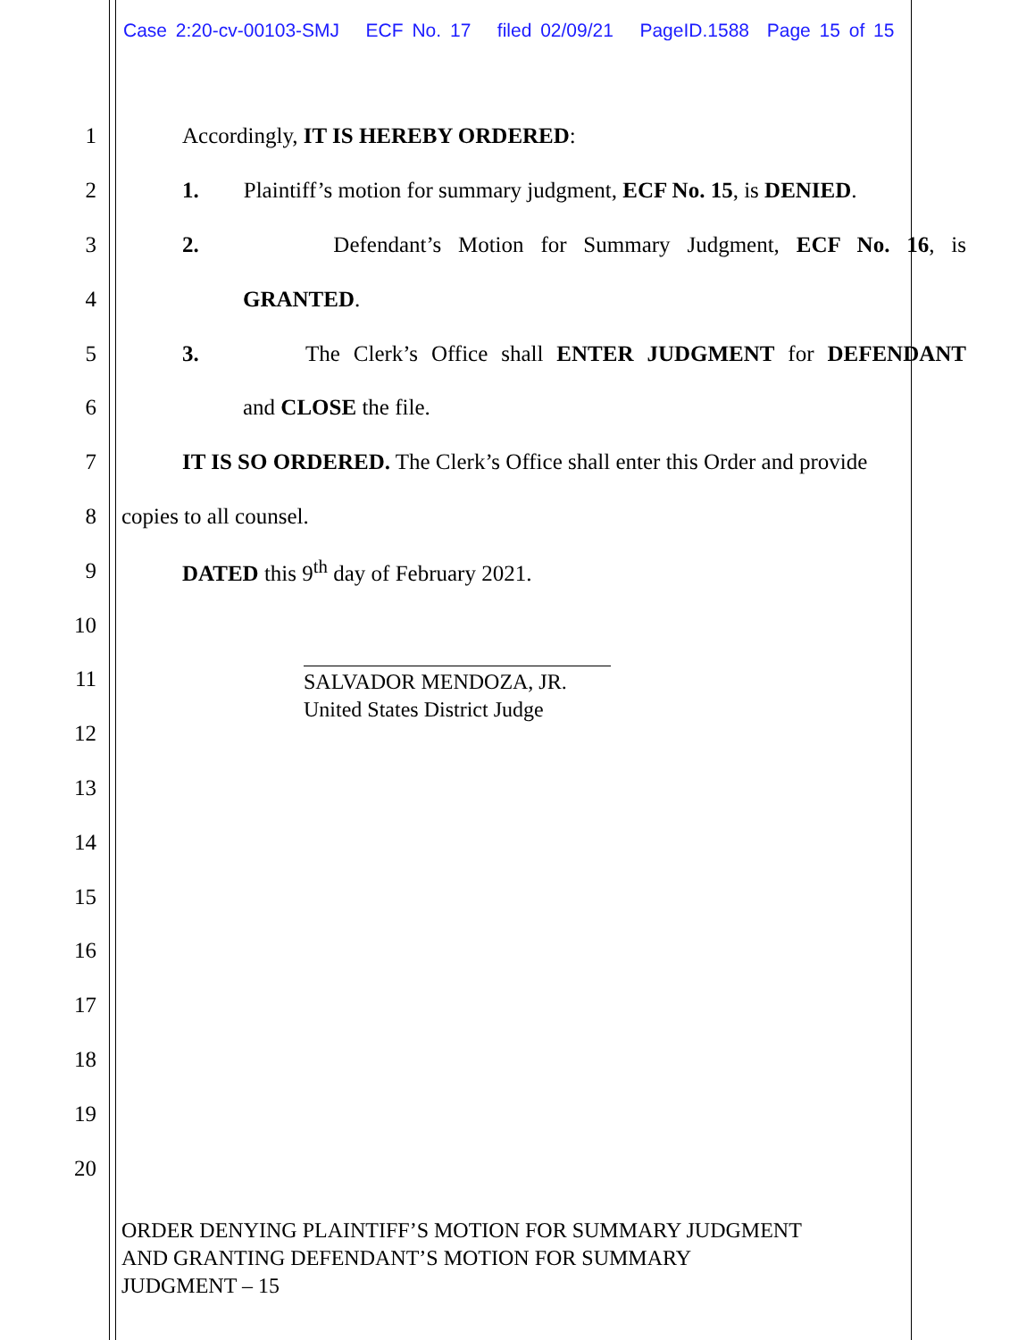Case 2:20-cv-00103-SMJ ECF No. 17 filed 02/09/21 PageID.1588 Page 15 of 15
1 Accordingly, IT IS HEREBY ORDERED:
2
1. Plaintiff’s motion for summary judgment, ECF No. 15, is DENIED.
3
2. Defendant’s Motion for Summary Judgment, ECF No. 16, is
4 GRANTED.
5
3. The Clerk’s Office shall ENTER JUDGMENT for DEFENDANT
6 and CLOSE the file.
7
IT IS SO ORDERED. The Clerk’s Office shall enter this Order and provide
8 copies to all counsel.
9 DATED this 9<sup>th</sup> day of February 2021.
10
11
12
13
14
15
16
17
18
19
20
SALVADOR MENDOZA, JR.
United States District Judge
ORDER DENYING PLAINTIFF’S MOTION FOR SUMMARY JUDGMENT
AND GRANTING DEFENDANT’S MOTION FOR SUMMARY
JUDGMENT – 15